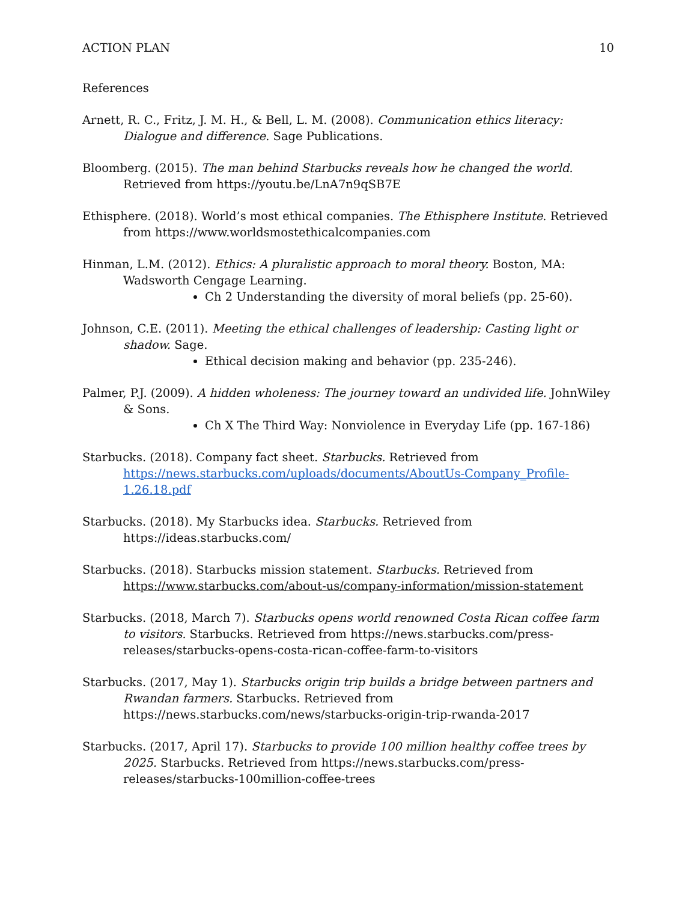ACTION PLAN 10
References
Arnett, R. C., Fritz, J. M. H., & Bell, L. M. (2008). Communication ethics literacy: Dialogue and difference. Sage Publications.
Bloomberg. (2015). The man behind Starbucks reveals how he changed the world. Retrieved from https://youtu.be/LnA7n9qSB7E
Ethisphere. (2018). World’s most ethical companies. The Ethisphere Institute. Retrieved from https://www.worldsmostethicalcompanies.com
Hinman, L.M. (2012). Ethics: A pluralistic approach to moral theory. Boston, MA: Wadsworth Cengage Learning.
Ch 2 Understanding the diversity of moral beliefs (pp. 25-60).
Johnson, C.E. (2011). Meeting the ethical challenges of leadership: Casting light or shadow. Sage.
Ethical decision making and behavior (pp. 235-246).
Palmer, P.J. (2009). A hidden wholeness: The journey toward an undivided life. JohnWiley & Sons.
Ch X The Third Way: Nonviolence in Everyday Life (pp. 167-186)
Starbucks. (2018). Company fact sheet. Starbucks. Retrieved from https://news.starbucks.com/uploads/documents/AboutUs-Company_Profile-1.26.18.pdf
Starbucks. (2018). My Starbucks idea. Starbucks. Retrieved from https://ideas.starbucks.com/
Starbucks. (2018). Starbucks mission statement. Starbucks. Retrieved from https://www.starbucks.com/about-us/company-information/mission-statement
Starbucks. (2018, March 7). Starbucks opens world renowned Costa Rican coffee farm to visitors. Starbucks. Retrieved from https://news.starbucks.com/press-releases/starbucks-opens-costa-rican-coffee-farm-to-visitors
Starbucks. (2017, May 1). Starbucks origin trip builds a bridge between partners and Rwandan farmers. Starbucks. Retrieved from https://news.starbucks.com/news/starbucks-origin-trip-rwanda-2017
Starbucks. (2017, April 17). Starbucks to provide 100 million healthy coffee trees by 2025. Starbucks. Retrieved from https://news.starbucks.com/press-releases/starbucks-100million-coffee-trees